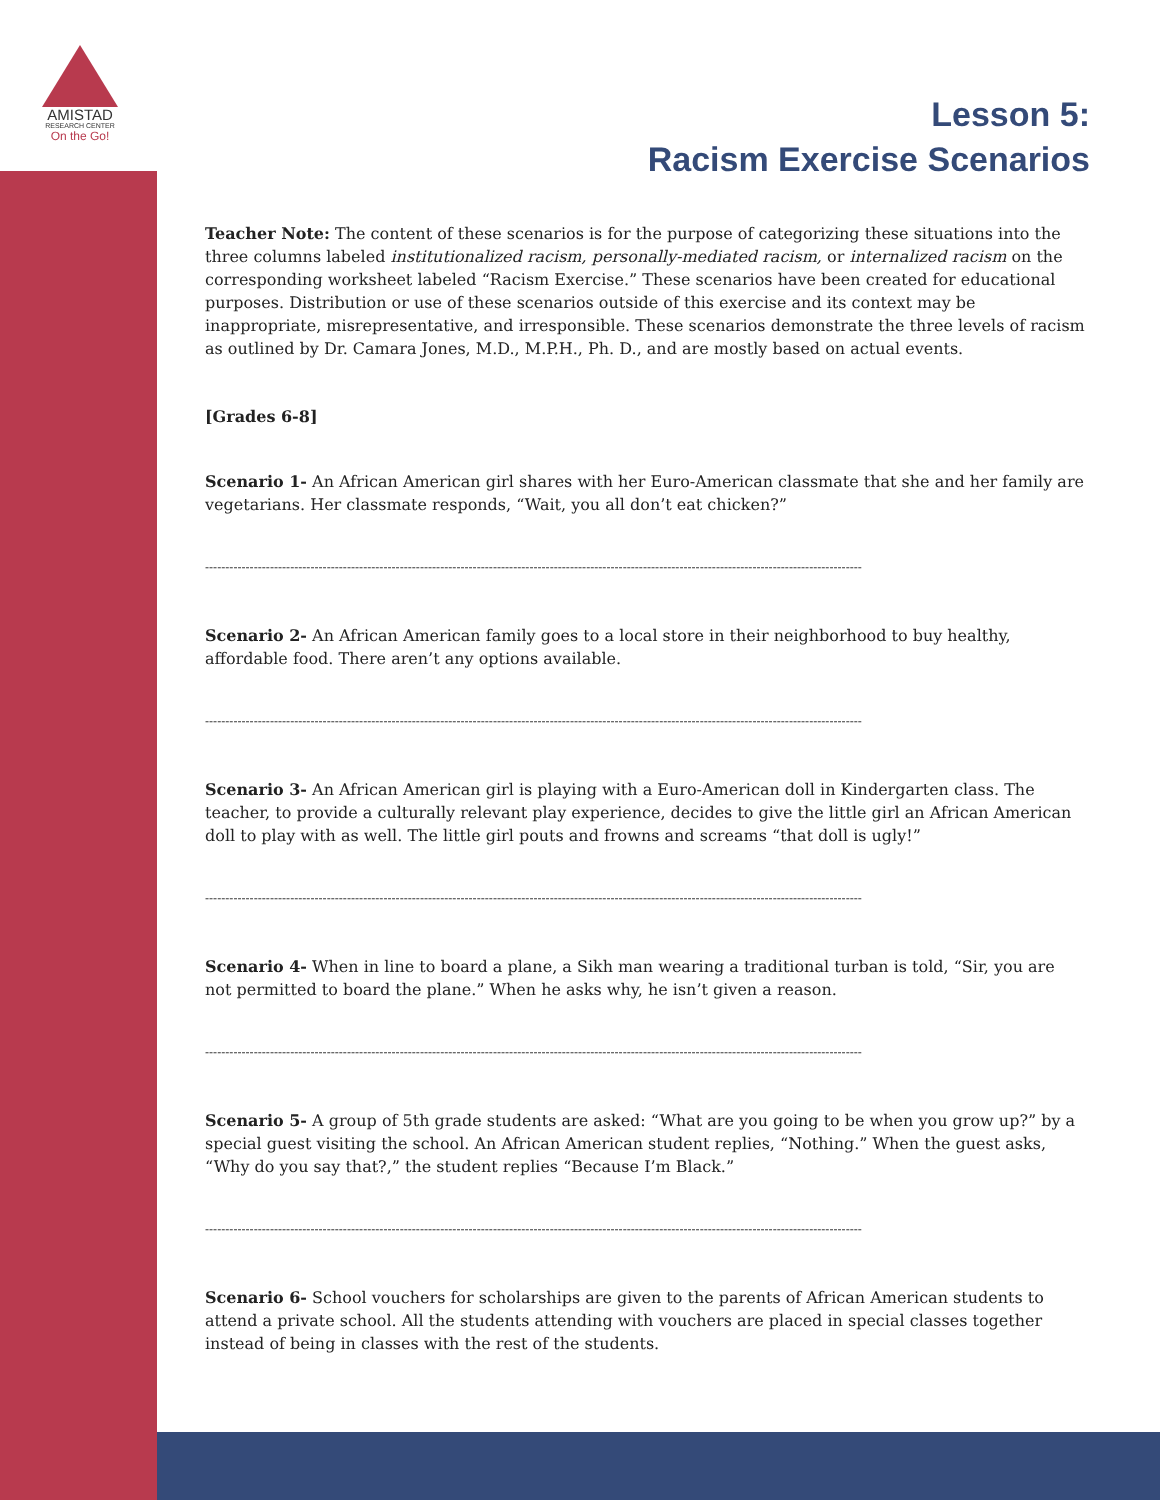AMISTAD
RESEARCH CENTER
On the Go!
Lesson 5:
Racism Exercise Scenarios
Teacher Note: The content of these scenarios is for the purpose of categorizing these situations into the three columns labeled institutionalized racism, personally-mediated racism, or internalized racism on the corresponding worksheet labeled “Racism Exercise.” These scenarios have been created for educational purposes. Distribution or use of these scenarios outside of this exercise and its context may be inappropriate, misrepresentative, and irresponsible. These scenarios demonstrate the three levels of racism as outlined by Dr. Camara Jones, M.D., M.P.H., Ph. D., and are mostly based on actual events.
[Grades 6-8]
Scenario 1- An African American girl shares with her Euro-American classmate that she and her family are vegetarians. Her classmate responds, “Wait, you all don’t eat chicken?”
------------------------------------------------------------------------------------------------------------------------------------------------------------------
Scenario 2- An African American family goes to a local store in their neighborhood to buy healthy, affordable food. There aren’t any options available.
------------------------------------------------------------------------------------------------------------------------------------------------------------------
Scenario 3- An African American girl is playing with a Euro-American doll in Kindergarten class. The teacher, to provide a culturally relevant play experience, decides to give the little girl an African American doll to play with as well. The little girl pouts and frowns and screams “that doll is ugly!”
------------------------------------------------------------------------------------------------------------------------------------------------------------------
Scenario 4- When in line to board a plane, a Sikh man wearing a traditional turban is told, “Sir, you are not permitted to board the plane.” When he asks why, he isn’t given a reason.
------------------------------------------------------------------------------------------------------------------------------------------------------------------
Scenario 5- A group of 5th grade students are asked: “What are you going to be when you grow up?” by a special guest visiting the school. An African American student replies, “Nothing.” When the guest asks, “Why do you say that?,” the student replies “Because I’m Black.”
------------------------------------------------------------------------------------------------------------------------------------------------------------------
Scenario 6- School vouchers for scholarships are given to the parents of African American students to attend a private school. All the students attending with vouchers are placed in special classes together instead of being in classes with the rest of the students.